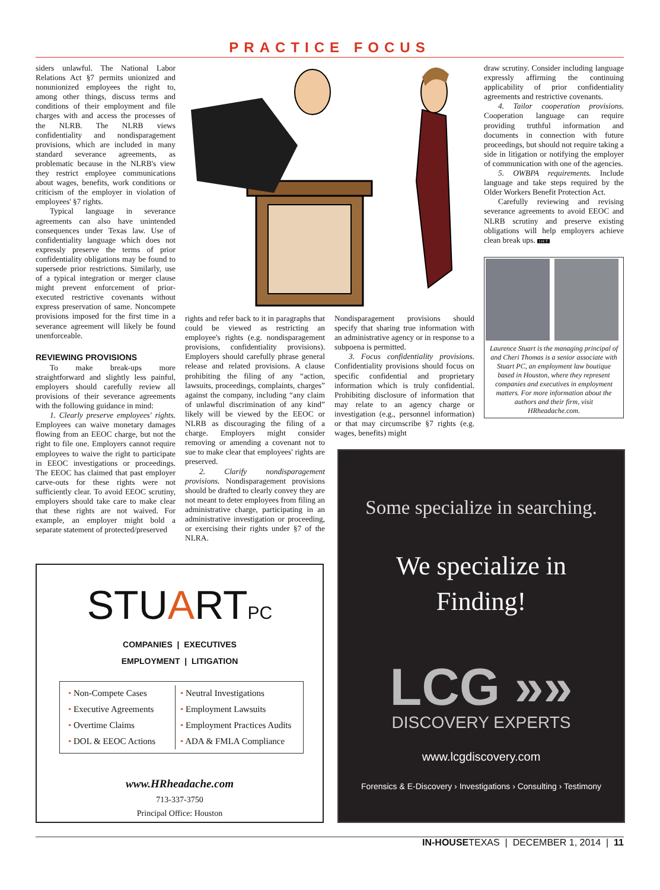PRACTICE FOCUS
siders unlawful. The National Labor Relations Act §7 permits unionized and nonunionized employees the right to, among other things, discuss terms and conditions of their employment and file charges with and access the processes of the NLRB. The NLRB views confidentiality and nondisparagement provisions, which are included in many standard severance agreements, as problematic because in the NLRB's view they restrict employee communications about wages, benefits, work conditions or criticism of the employer in violation of employees' §7 rights.
Typical language in severance agreements can also have unintended consequences under Texas law. Use of confidentiality language which does not expressly preserve the terms of prior confidentiality obligations may be found to supersede prior restrictions. Similarly, use of a typical integration or merger clause might prevent enforcement of prior-executed restrictive covenants without express preservation of same. Noncompete provisions imposed for the first time in a severance agreement will likely be found unenforceable.
REVIEWING PROVISIONS
To make break-ups more straightforward and slightly less painful, employers should carefully review all provisions of their severance agreements with the following guidance in mind:
1. Clearly preserve employees' rights. Employees can waive monetary damages flowing from an EEOC charge, but not the right to file one. Employers cannot require employees to waive the right to participate in EEOC investigations or proceedings. The EEOC has claimed that past employer carve-outs for these rights were not sufficiently clear. To avoid EEOC scrutiny, employers should take care to make clear that these rights are not waived. For example, an employer might bold a separate statement of protected/preserved
rights and refer back to it in paragraphs that could be viewed as restricting an employee's rights (e.g. nondisparagement provisions, confidentiality provisions). Employers should carefully phrase general release and related provisions. A clause prohibiting the filing of any “action, lawsuits, proceedings, complaints, charges” against the company, including “any claim of unlawful discrimination of any kind” likely will be viewed by the EEOC or NLRB as discouraging the filing of a charge. Employers might consider removing or amending a covenant not to sue to make clear that employees' rights are preserved.
2. Clarify nondisparagement provisions. Nondisparagement provisions should be drafted to clearly convey they are not meant to deter employees from filing an administrative charge, participating in an administrative investigation or proceeding, or exercising their rights under §7 of the NLRA.
Nondisparagement provisions should specify that sharing true information with an administrative agency or in response to a subpoena is permitted.
3. Focus confidentiality provisions. Confidentiality provisions should focus on specific confidential and proprietary information which is truly confidential. Prohibiting disclosure of information that may relate to an agency charge or investigation (e.g., personnel information) or that may circumscribe §7 rights (e.g. wages, benefits) might
draw scrutiny. Consider including language expressly affirming the continuing applicability of prior confidentiality agreements and restrictive covenants.
4. Tailor cooperation provisions. Cooperation language can require providing truthful information and documents in connection with future proceedings, but should not require taking a side in litigation or notifying the employer of communication with one of the agencies.
5. OWBPA requirements. Include language and take steps required by the Older Workers Benefit Protection Act.
Carefully reviewing and revising severance agreements to avoid EEOC and NLRB scrutiny and preserve existing obligations will help employers achieve clean break ups. I H T
Laurence Stuart is the managing principal of and Cheri Thomas is a senior associate with Stuart PC, an employment law boutique based in Houston, where they represent companies and executives in employment matters. For more information about the authors and their firm, visit HRheadache.com.
STUARTPC
COMPANIES | EXECUTIVES
EMPLOYMENT | LITIGATION
• Non-Compete Cases
• Executive Agreements
• Overtime Claims
• DOL & EEOC Actions
• Neutral Investigations
• Employment Lawsuits
• Employment Practices Audits
• ADA & FMLA Compliance
www.HRheadache.com
713-337-3750
Principal Office: Houston
Some specialize in searching.
We specialize in
Finding!
LCG »»
DISCOVERY EXPERTS
www.lcgdiscovery.com
Forensics & E-Discovery › Investigations › Consulting › Testimony
IN-HOUSETEXAS | DECEMBER 1, 2014 | 11